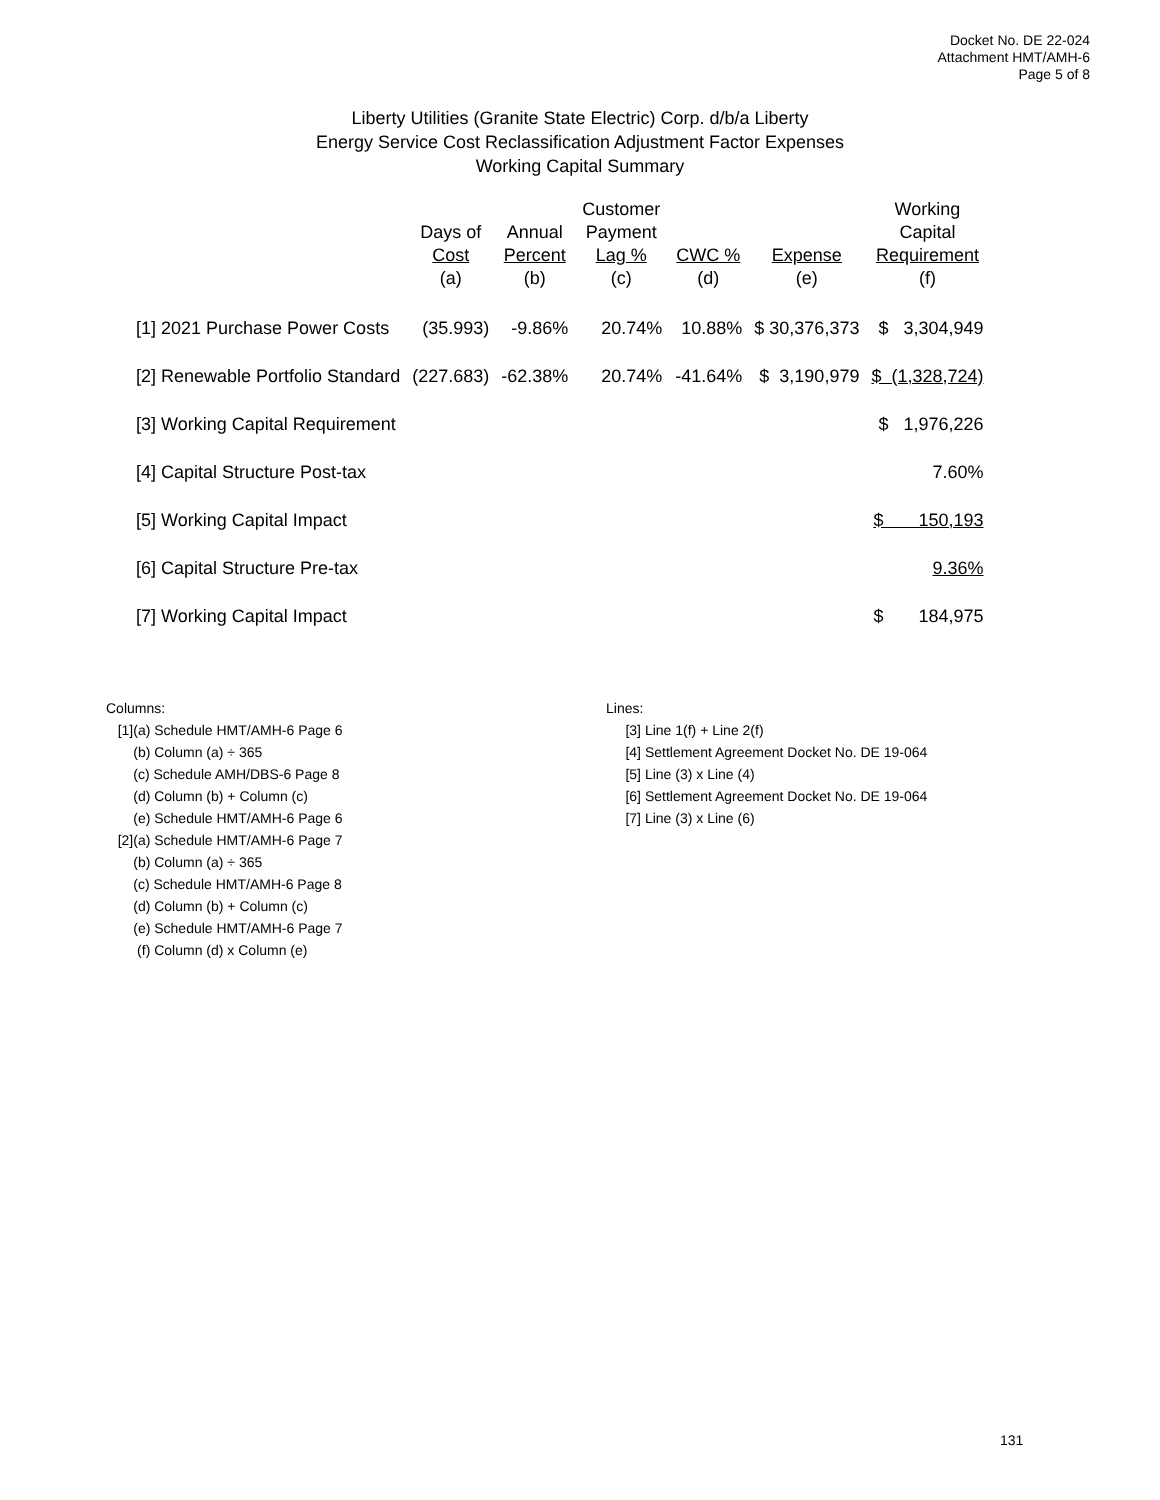Docket No. DE 22-024
Attachment HMT/AMH-6
Page 5 of 8
Liberty Utilities (Granite State Electric) Corp. d/b/a Liberty
Energy Service Cost Reclassification Adjustment Factor Expenses
Working Capital Summary
| | Days of Cost (a) | Annual Percent (b) | Customer Payment Lag % (c) | CWC % (d) | Expense (e) | Working Capital Requirement (f) |
| --- | --- | --- | --- | --- | --- | --- |
| [1] 2021 Purchase Power Costs | (35.993) | -9.86% | 20.74% | 10.88% | $ 30,376,373 | $ 3,304,949 |
| [2] Renewable Portfolio Standard | (227.683) | -62.38% | 20.74% | -41.64% | $ 3,190,979 | $ (1,328,724) |
| [3] Working Capital Requirement | | | | | | $ 1,976,226 |
| [4] Capital Structure Post-tax | | | | | | 7.60% |
| [5] Working Capital Impact | | | | | | $ 150,193 |
| [6] Capital Structure Pre-tax | | | | | | 9.36% |
| [7] Working Capital Impact | | | | | | $ 184,975 |
Columns:
[1](a) Schedule HMT/AMH-6 Page 6
(b) Column (a) ÷ 365
(c) Schedule AMH/DBS-6 Page 8
(d) Column (b) + Column (c)
(e) Schedule HMT/AMH-6 Page 6
[2](a) Schedule HMT/AMH-6 Page 7
(b) Column (a) ÷ 365
(c) Schedule HMT/AMH-6 Page 8
(d) Column (b) + Column (c)
(e) Schedule HMT/AMH-6 Page 7
(f) Column (d) x Column (e)
Lines:
[3] Line 1(f) + Line 2(f)
[4] Settlement Agreement Docket No. DE 19-064
[5] Line (3) x Line (4)
[6] Settlement Agreement Docket No. DE 19-064
[7] Line (3) x Line (6)
131